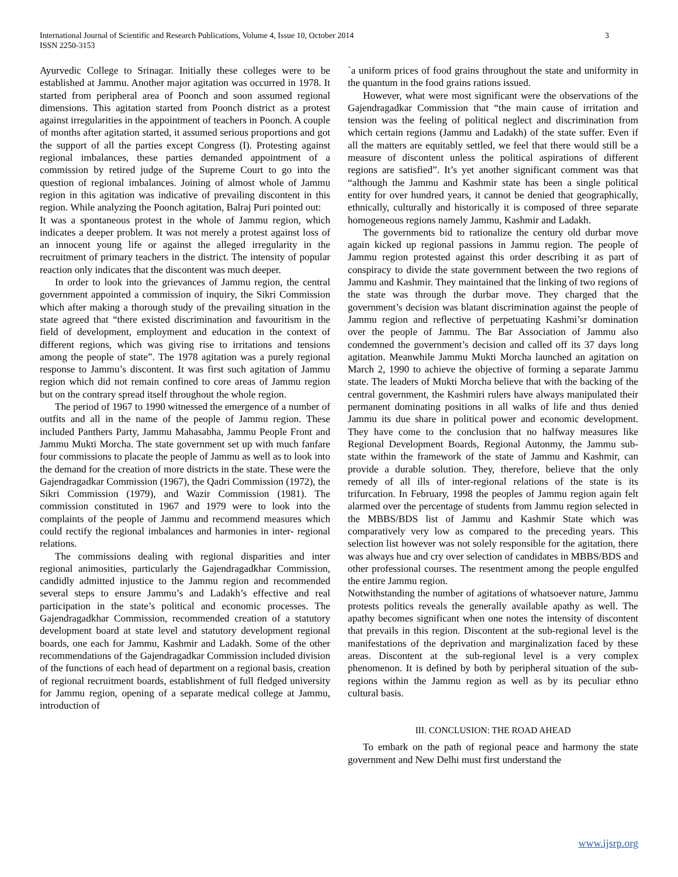International Journal of Scientific and Research Publications, Volume 4, Issue 10, October 2014
ISSN 2250-3153
3
Ayurvedic College to Srinagar. Initially these colleges were to be established at Jammu. Another major agitation was occurred in 1978. It started from peripheral area of Poonch and soon assumed regional dimensions. This agitation started from Poonch district as a protest against irregularities in the appointment of teachers in Poonch. A couple of months after agitation started, it assumed serious proportions and got the support of all the parties except Congress (I). Protesting against regional imbalances, these parties demanded appointment of a commission by retired judge of the Supreme Court to go into the question of regional imbalances. Joining of almost whole of Jammu region in this agitation was indicative of prevailing discontent in this region. While analyzing the Poonch agitation, Balraj Puri pointed out:
It was a spontaneous protest in the whole of Jammu region, which indicates a deeper problem. It was not merely a protest against loss of an innocent young life or against the alleged irregularity in the recruitment of primary teachers in the district. The intensity of popular reaction only indicates that the discontent was much deeper.
In order to look into the grievances of Jammu region, the central government appointed a commission of inquiry, the Sikri Commission which after making a thorough study of the prevailing situation in the state agreed that “there existed discrimination and favouritism in the field of development, employment and education in the context of different regions, which was giving rise to irritations and tensions among the people of state”. The 1978 agitation was a purely regional response to Jammu’s discontent. It was first such agitation of Jammu region which did not remain confined to core areas of Jammu region but on the contrary spread itself throughout the whole region.
The period of 1967 to 1990 witnessed the emergence of a number of outfits and all in the name of the people of Jammu region. These included Panthers Party, Jammu Mahasabha, Jammu People Front and Jammu Mukti Morcha. The state government set up with much fanfare four commissions to placate the people of Jammu as well as to look into the demand for the creation of more districts in the state. These were the Gajendragadkar Commission (1967), the Qadri Commission (1972), the Sikri Commission (1979), and Wazir Commission (1981). The commission constituted in 1967 and 1979 were to look into the complaints of the people of Jammu and recommend measures which could rectify the regional imbalances and harmonies in inter- regional relations.
The commissions dealing with regional disparities and inter regional animosities, particularly the Gajendragadkhar Commission, candidly admitted injustice to the Jammu region and recommended several steps to ensure Jammu’s and Ladakh’s effective and real participation in the state’s political and economic processes. The Gajendragadkhar Commission, recommended creation of a statutory development board at state level and statutory development regional boards, one each for Jammu, Kashmir and Ladakh. Some of the other recommendations of the Gajendragadkar Commission included division of the functions of each head of department on a regional basis, creation of regional recruitment boards, establishment of full fledged university for Jammu region, opening of a separate medical college at Jammu, introduction of
`a uniform prices of food grains throughout the state and uniformity in the quantum in the food grains rations issued.
However, what were most significant were the observations of the Gajendragadkar Commission that “the main cause of irritation and tension was the feeling of political neglect and discrimination from which certain regions (Jammu and Ladakh) of the state suffer. Even if all the matters are equitably settled, we feel that there would still be a measure of discontent unless the political aspirations of different regions are satisfied”. It’s yet another significant comment was that “although the Jammu and Kashmir state has been a single political entity for over hundred years, it cannot be denied that geographically, ethnically, culturally and historically it is composed of three separate homogeneous regions namely Jammu, Kashmir and Ladakh.
The governments bid to rationalize the century old durbar move again kicked up regional passions in Jammu region. The people of Jammu region protested against this order describing it as part of conspiracy to divide the state government between the two regions of Jammu and Kashmir. They maintained that the linking of two regions of the state was through the durbar move. They charged that the government’s decision was blatant discrimination against the people of Jammu region and reflective of perpetuating Kashmi’sr domination over the people of Jammu. The Bar Association of Jammu also condemned the government’s decision and called off its 37 days long agitation. Meanwhile Jammu Mukti Morcha launched an agitation on March 2, 1990 to achieve the objective of forming a separate Jammu state. The leaders of Mukti Morcha believe that with the backing of the central government, the Kashmiri rulers have always manipulated their permanent dominating positions in all walks of life and thus denied Jammu its due share in political power and economic development. They have come to the conclusion that no halfway measures like Regional Development Boards, Regional Autonmy, the Jammu sub-state within the framework of the state of Jammu and Kashmir, can provide a durable solution. They, therefore, believe that the only remedy of all ills of inter-regional relations of the state is its trifurcation. In February, 1998 the peoples of Jammu region again felt alarmed over the percentage of students from Jammu region selected in the MBBS/BDS list of Jammu and Kashmir State which was comparatively very low as compared to the preceding years. This selection list however was not solely responsible for the agitation, there was always hue and cry over selection of candidates in MBBS/BDS and other professional courses. The resentment among the people engulfed the entire Jammu region.
Notwithstanding the number of agitations of whatsoever nature, Jammu protests politics reveals the generally available apathy as well. The apathy becomes significant when one notes the intensity of discontent that prevails in this region. Discontent at the sub-regional level is the manifestations of the deprivation and marginalization faced by these areas. Discontent at the sub-regional level is a very complex phenomenon. It is defined by both by peripheral situation of the sub-regions within the Jammu region as well as by its peculiar ethno cultural basis.
III. CONCLUSION: THE ROAD AHEAD
To embark on the path of regional peace and harmony the state government and New Delhi must first understand the
www.ijsrp.org